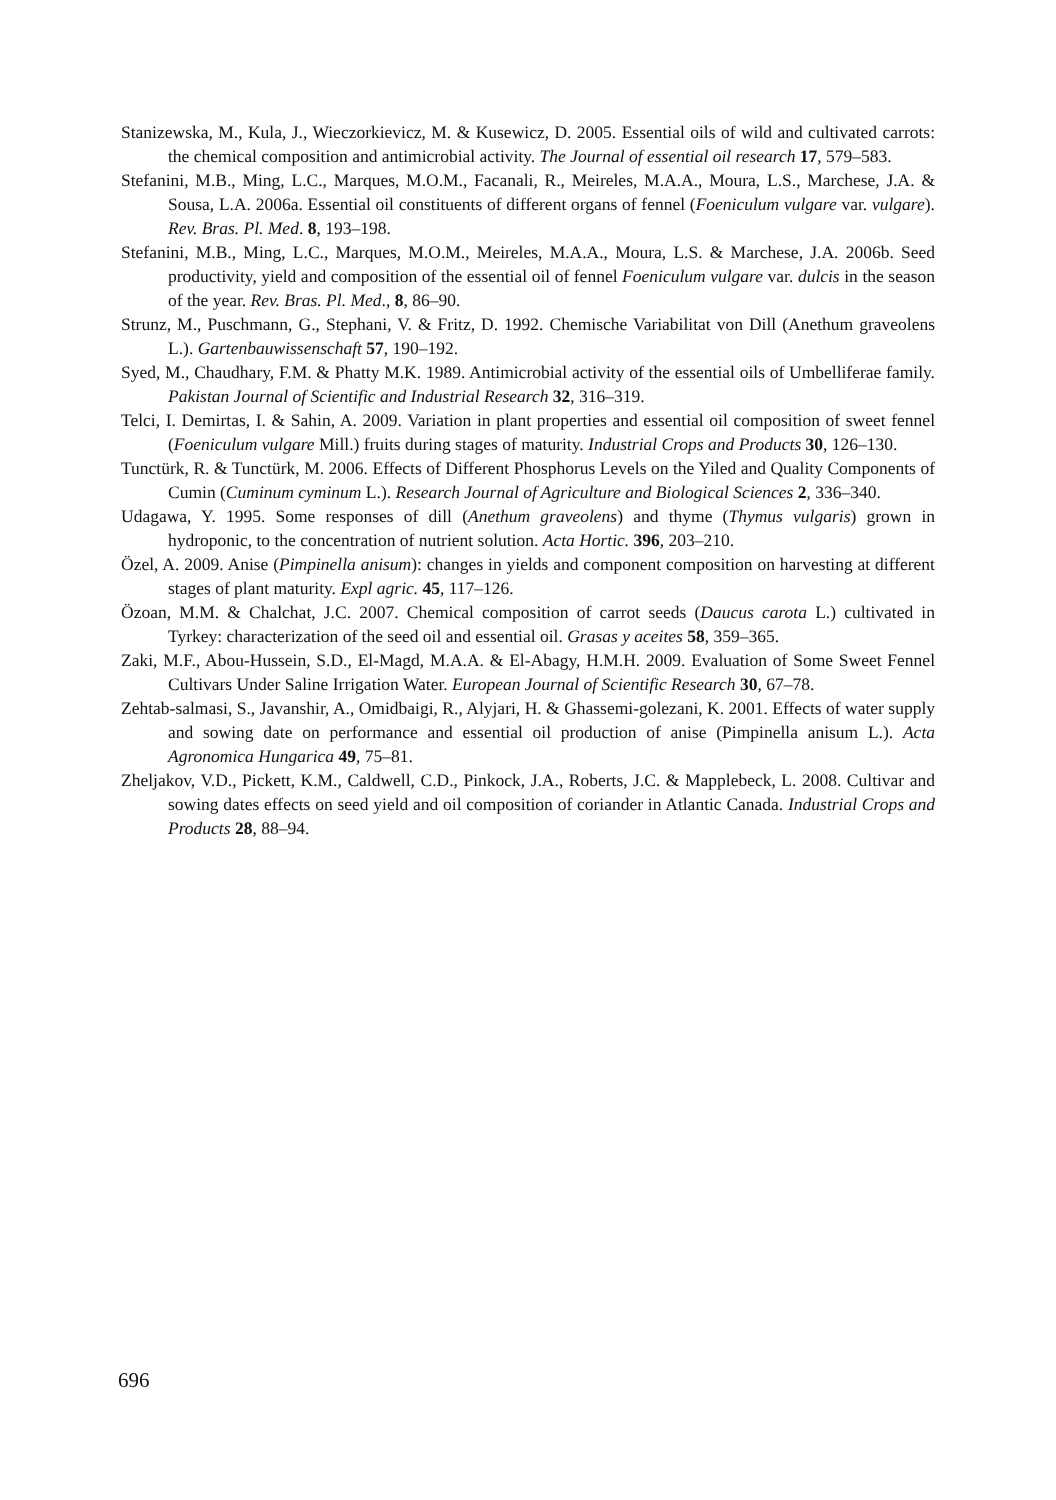Stanizewska, M., Kula, J., Wieczorkievicz, M. & Kusewicz, D. 2005. Essential oils of wild and cultivated carrots: the chemical composition and antimicrobial activity. The Journal of essential oil research 17, 579–583.
Stefanini, M.B., Ming, L.C., Marques, M.O.M., Facanali, R., Meireles, M.A.A., Moura, L.S., Marchese, J.A. & Sousa, L.A. 2006a. Essential oil constituents of different organs of fennel (Foeniculum vulgare var. vulgare). Rev. Bras. Pl. Med. 8, 193–198.
Stefanini, M.B., Ming, L.C., Marques, M.O.M., Meireles, M.A.A., Moura, L.S. & Marchese, J.A. 2006b. Seed productivity, yield and composition of the essential oil of fennel Foeniculum vulgare var. dulcis in the season of the year. Rev. Bras. Pl. Med., 8, 86–90.
Strunz, M., Puschmann, G., Stephani, V. & Fritz, D. 1992. Chemische Variabilitat von Dill (Anethum graveolens L.). Gartenbauwissenschaft 57, 190–192.
Syed, M., Chaudhary, F.M. & Phatty M.K. 1989. Antimicrobial activity of the essential oils of Umbelliferae family. Pakistan Journal of Scientific and Industrial Research 32, 316–319.
Telci, I. Demirtas, I. & Sahin, A. 2009. Variation in plant properties and essential oil composition of sweet fennel (Foeniculum vulgare Mill.) fruits during stages of maturity. Industrial Crops and Products 30, 126–130.
Tunctürk, R. & Tunctürk, M. 2006. Effects of Different Phosphorus Levels on the Yiled and Quality Components of Cumin (Cuminum cyminum L.). Research Journal of Agriculture and Biological Sciences 2, 336–340.
Udagawa, Y. 1995. Some responses of dill (Anethum graveolens) and thyme (Thymus vulgaris) grown in hydroponic, to the concentration of nutrient solution. Acta Hortic. 396, 203–210.
Özel, A. 2009. Anise (Pimpinella anisum): changes in yields and component composition on harvesting at different stages of plant maturity. Expl agric. 45, 117–126.
Özoan, M.M. & Chalchat, J.C. 2007. Chemical composition of carrot seeds (Daucus carota L.) cultivated in Tyrkey: characterization of the seed oil and essential oil. Grasas y aceites 58, 359–365.
Zaki, M.F., Abou-Hussein, S.D., El-Magd, M.A.A. & El-Abagy, H.M.H. 2009. Evaluation of Some Sweet Fennel Cultivars Under Saline Irrigation Water. European Journal of Scientific Research 30, 67–78.
Zehtab-salmasi, S., Javanshir, A., Omidbaigi, R., Alyjari, H. & Ghassemi-golezani, K. 2001. Effects of water supply and sowing date on performance and essential oil production of anise (Pimpinella anisum L.). Acta Agronomica Hungarica 49, 75–81.
Zheljakov, V.D., Pickett, K.M., Caldwell, C.D., Pinkock, J.A., Roberts, J.C. & Mapplebeck, L. 2008. Cultivar and sowing dates effects on seed yield and oil composition of coriander in Atlantic Canada. Industrial Crops and Products 28, 88–94.
696